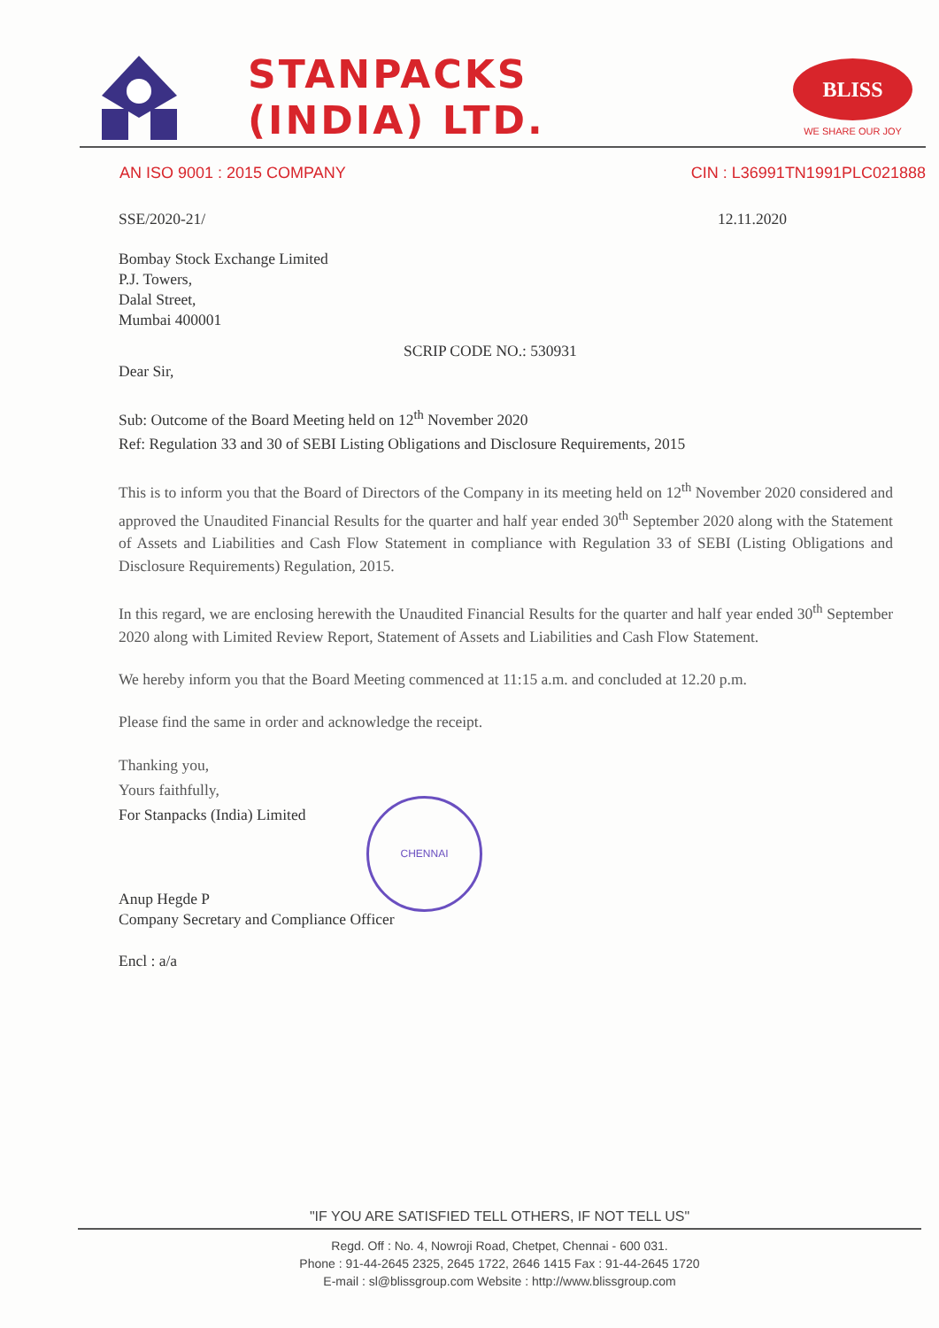STANPACKS
(INDIA) LTD.
BLISS
WE SHARE OUR JOY
AN ISO 9001 : 2015 COMPANY CIN : L36991TN1991PLC021888
SSE/2020-21/ 12.11.2020
Bombay Stock Exchange Limited
P.J. Towers,
Dalal Street,
Mumbai 400001
SCRIP CODE NO.: 530931
Dear Sir,
Sub: Outcome of the Board Meeting held on 12<sup>th</sup> November 2020
Ref: Regulation 33 and 30 of SEBI Listing Obligations and Disclosure Requirements, 2015
This is to inform you that the Board of Directors of the Company in its meeting held on 12<sup>th</sup> November 2020 considered and approved the Unaudited Financial Results for the quarter and half year ended 30<sup>th</sup> September 2020 along with the Statement of Assets and Liabilities and Cash Flow Statement in compliance with Regulation 33 of SEBI (Listing Obligations and Disclosure Requirements) Regulation, 2015.
In this regard, we are enclosing herewith the Unaudited Financial Results for the quarter and half year ended 30<sup>th</sup> September 2020 along with Limited Review Report, Statement of Assets and Liabilities and Cash Flow Statement.
We hereby inform you that the Board Meeting commenced at 11:15 a.m. and concluded at 12.20 p.m.
Please find the same in order and acknowledge the receipt.
Thanking you,
Yours faithfully,
For Stanpacks (India) Limited
CHENNAI
Anup Hegde P
Company Secretary and Compliance Officer
Encl : a/a
"IF YOU ARE SATISFIED TELL OTHERS, IF NOT TELL US"
Regd. Off : No. 4, Nowroji Road, Chetpet, Chennai - 600 031.
Phone : 91-44-2645 2325, 2645 1722, 2646 1415 Fax : 91-44-2645 1720
E-mail : sl@blissgroup.com Website : http://www.blissgroup.com